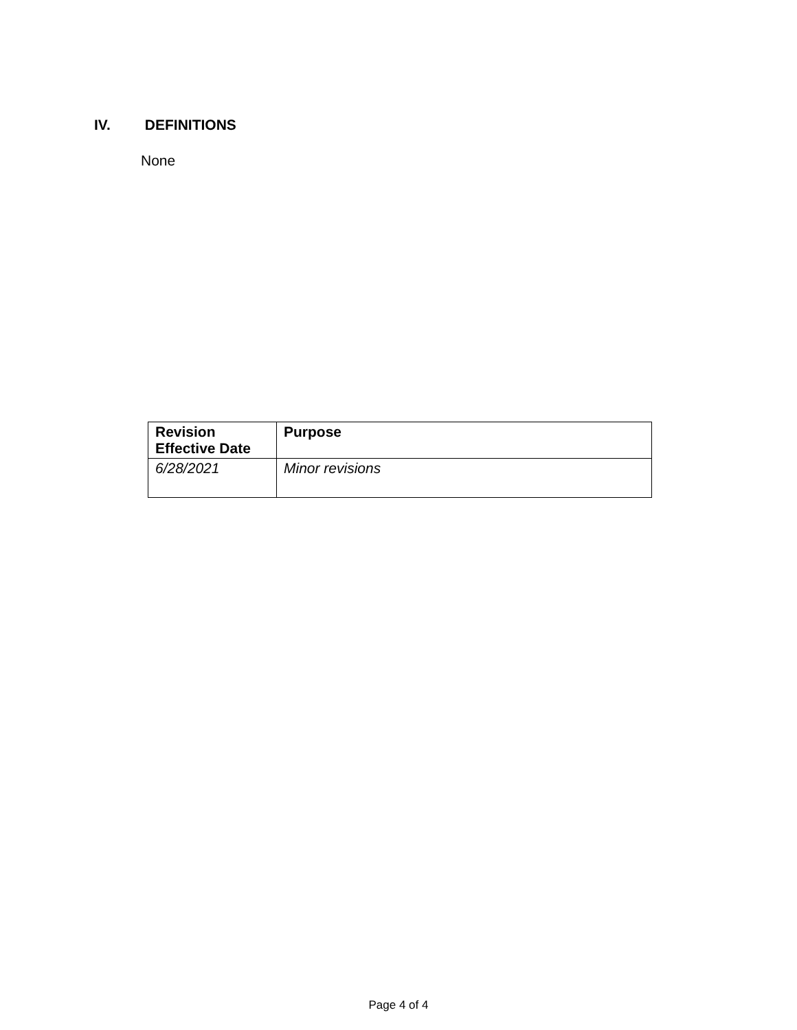IV. DEFINITIONS
None
| Revision Effective Date | Purpose |
| --- | --- |
| 6/28/2021 | Minor revisions |
Page 4 of 4